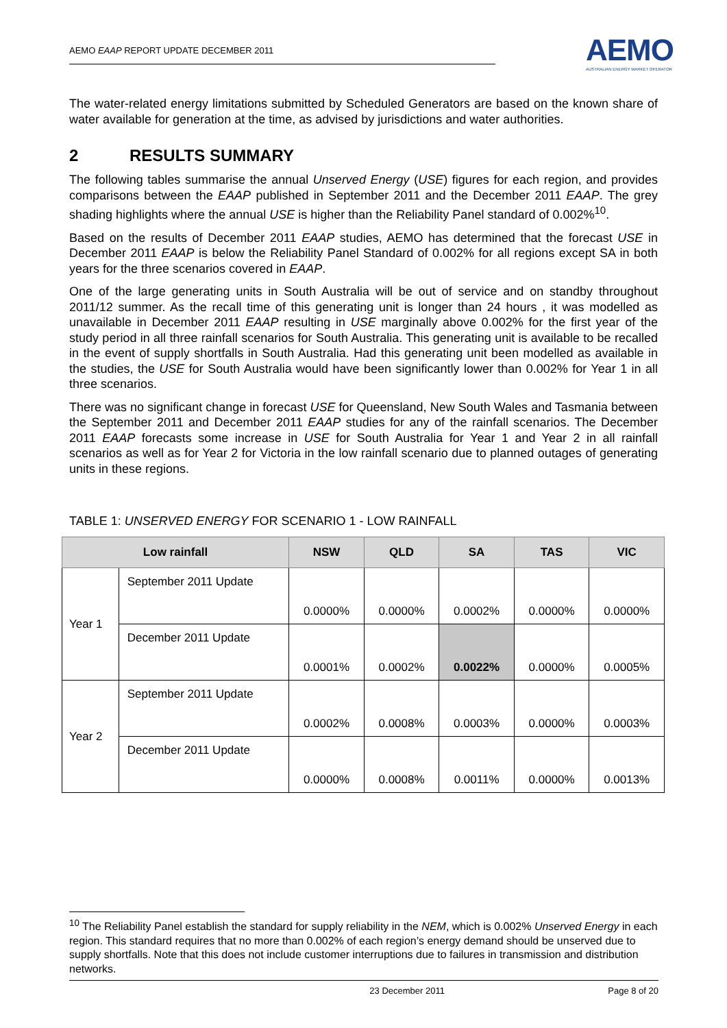AEMO EAAP REPORT UPDATE DECEMBER 2011
AEMO
AUSTRALIAN ENERGY MARKET OPERATOR
The water-related energy limitations submitted by Scheduled Generators are based on the known share of water available for generation at the time, as advised by jurisdictions and water authorities.
2 RESULTS SUMMARY
The following tables summarise the annual Unserved Energy (USE) figures for each region, and provides comparisons between the EAAP published in September 2011 and the December 2011 EAAP. The grey shading highlights where the annual USE is higher than the Reliability Panel standard of 0.002%<sup>10</sup>.
Based on the results of December 2011 EAAP studies, AEMO has determined that the forecast USE in December 2011 EAAP is below the Reliability Panel Standard of 0.002% for all regions except SA in both years for the three scenarios covered in EAAP.
One of the large generating units in South Australia will be out of service and on standby throughout 2011/12 summer. As the recall time of this generating unit is longer than 24 hours , it was modelled as unavailable in December 2011 EAAP resulting in USE marginally above 0.002% for the first year of the study period in all three rainfall scenarios for South Australia. This generating unit is available to be recalled in the event of supply shortfalls in South Australia. Had this generating unit been modelled as available in the studies, the USE for South Australia would have been significantly lower than 0.002% for Year 1 in all three scenarios.
There was no significant change in forecast USE for Queensland, New South Wales and Tasmania between the September 2011 and December 2011 EAAP studies for any of the rainfall scenarios. The December 2011 EAAP forecasts some increase in USE for South Australia for Year 1 and Year 2 in all rainfall scenarios as well as for Year 2 for Victoria in the low rainfall scenario due to planned outages of generating units in these regions.
TABLE 1: UNSERVED ENERGY FOR SCENARIO 1 - LOW RAINFALL
| Low rainfall | | NSW | QLD | SA | TAS | VIC |
| --- | --- | --- | --- | --- | --- | --- |
| Year 1 | September 2011 Update | 0.0000% | 0.0000% | 0.0002% | 0.0000% | 0.0000% |
| | December 2011 Update | 0.0001% | 0.0002% | 0.0022% | 0.0000% | 0.0005% |
| Year 2 | September 2011 Update | 0.0002% | 0.0008% | 0.0003% | 0.0000% | 0.0003% |
| | December 2011 Update | 0.0000% | 0.0008% | 0.0011% | 0.0000% | 0.0013% |
<sup>10</sup> The Reliability Panel establish the standard for supply reliability in the NEM, which is 0.002% Unserved Energy in each region. This standard requires that no more than 0.002% of each region’s energy demand should be unserved due to supply shortfalls. Note that this does not include customer interruptions due to failures in transmission and distribution networks.
23 December 2011 Page 8 of 20